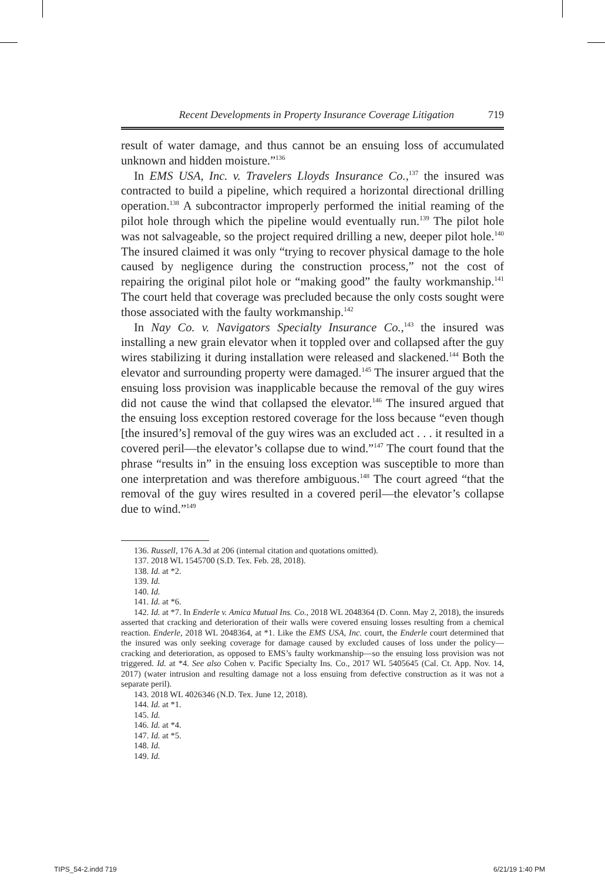Recent Developments in Property Insurance Coverage Litigation 719
result of water damage, and thus cannot be an ensuing loss of accumulated unknown and hidden moisture.”<sup>136</sup>
In EMS USA, Inc. v. Travelers Lloyds Insurance Co.,<sup>137</sup> the insured was contracted to build a pipeline, which required a horizontal directional drilling operation.<sup>138</sup> A subcontractor improperly performed the initial reaming of the pilot hole through which the pipeline would eventually run.<sup>139</sup> The pilot hole was not salvageable, so the project required drilling a new, deeper pilot hole.<sup>140</sup> The insured claimed it was only “trying to recover physical damage to the hole caused by negligence during the construction process,” not the cost of repairing the original pilot hole or “making good” the faulty workmanship.<sup>141</sup> The court held that coverage was precluded because the only costs sought were those associated with the faulty workmanship.<sup>142</sup>
In Nay Co. v. Navigators Specialty Insurance Co.,<sup>143</sup> the insured was installing a new grain elevator when it toppled over and collapsed after the guy wires stabilizing it during installation were released and slackened.<sup>144</sup> Both the elevator and surrounding property were damaged.<sup>145</sup> The insurer argued that the ensuing loss provision was inapplicable because the removal of the guy wires did not cause the wind that collapsed the elevator.<sup>146</sup> The insured argued that the ensuing loss exception restored coverage for the loss because “even though [the insured’s] removal of the guy wires was an excluded act . . . it resulted in a covered peril—the elevator’s collapse due to wind.”<sup>147</sup> The court found that the phrase “results in” in the ensuing loss exception was susceptible to more than one interpretation and was therefore ambiguous.<sup>148</sup> The court agreed “that the removal of the guy wires resulted in a covered peril—the elevator’s collapse due to wind.”<sup>149</sup>
136. Russell, 176 A.3d at 206 (internal citation and quotations omitted).
137. 2018 WL 1545700 (S.D. Tex. Feb. 28, 2018).
138. Id. at *2.
139. Id.
140. Id.
141. Id. at *6.
142. Id. at *7. In Enderle v. Amica Mutual Ins. Co., 2018 WL 2048364 (D. Conn. May 2, 2018), the insureds asserted that cracking and deterioration of their walls were covered ensuing losses resulting from a chemical reaction. Enderle, 2018 WL 2048364, at *1. Like the EMS USA, Inc. court, the Enderle court determined that the insured was only seeking coverage for damage caused by excluded causes of loss under the policy—cracking and deterioration, as opposed to EMS’s faulty workmanship—so the ensuing loss provision was not triggered. Id. at *4. See also Cohen v. Pacific Specialty Ins. Co., 2017 WL 5405645 (Cal. Ct. App. Nov. 14, 2017) (water intrusion and resulting damage not a loss ensuing from defective construction as it was not a separate peril).
143. 2018 WL 4026346 (N.D. Tex. June 12, 2018).
144. Id. at *1.
145. Id.
146. Id. at *4.
147. Id. at *5.
148. Id.
149. Id.
TIPS_54-2.indd 719 6/21/19 1:40 PM